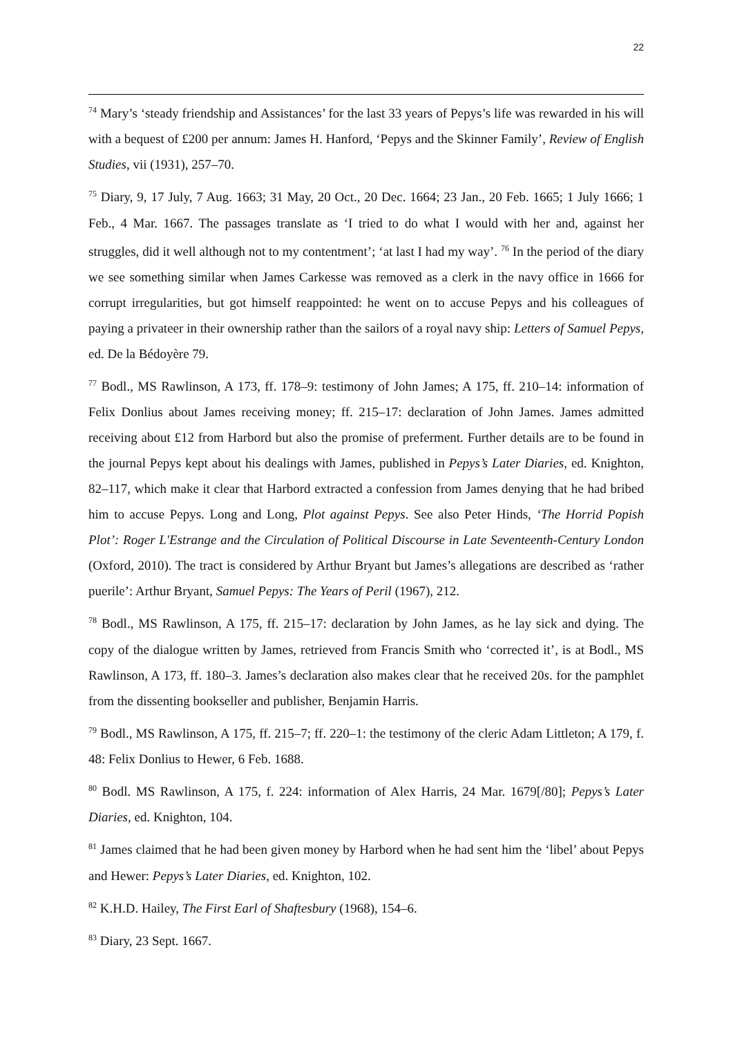22
<sup>74</sup> Mary’s ‘steady friendship and Assistances’ for the last 33 years of Pepys’s life was rewarded in his will with a bequest of £200 per annum: James H. Hanford, ‘Pepys and the Skinner Family’, Review of English Studies, vii (1931), 257–70.
<sup>75</sup> Diary, 9, 17 July, 7 Aug. 1663; 31 May, 20 Oct., 20 Dec. 1664; 23 Jan., 20 Feb. 1665; 1 July 1666; 1 Feb., 4 Mar. 1667. The passages translate as ‘I tried to do what I would with her and, against her struggles, did it well although not to my contentment’; ‘at last I had my way’. <sup>76</sup> In the period of the diary we see something similar when James Carkesse was removed as a clerk in the navy office in 1666 for corrupt irregularities, but got himself reappointed: he went on to accuse Pepys and his colleagues of paying a privateer in their ownership rather than the sailors of a royal navy ship: Letters of Samuel Pepys, ed. De la Bédoyère 79.
<sup>77</sup> Bodl., MS Rawlinson, A 173, ff. 178–9: testimony of John James; A 175, ff. 210–14: information of Felix Donlius about James receiving money; ff. 215–17: declaration of John James. James admitted receiving about £12 from Harbord but also the promise of preferment. Further details are to be found in the journal Pepys kept about his dealings with James, published in Pepys’s Later Diaries, ed. Knighton, 82–117, which make it clear that Harbord extracted a confession from James denying that he had bribed him to accuse Pepys. Long and Long, Plot against Pepys. See also Peter Hinds, ‘The Horrid Popish Plot’: Roger L'Estrange and the Circulation of Political Discourse in Late Seventeenth-Century London (Oxford, 2010). The tract is considered by Arthur Bryant but James’s allegations are described as ‘rather puerile’: Arthur Bryant, Samuel Pepys: The Years of Peril (1967), 212.
<sup>78</sup> Bodl., MS Rawlinson, A 175, ff. 215–17: declaration by John James, as he lay sick and dying. The copy of the dialogue written by James, retrieved from Francis Smith who ‘corrected it’, is at Bodl., MS Rawlinson, A 173, ff. 180–3. James’s declaration also makes clear that he received 20s. for the pamphlet from the dissenting bookseller and publisher, Benjamin Harris.
<sup>79</sup> Bodl., MS Rawlinson, A 175, ff. 215–7; ff. 220–1: the testimony of the cleric Adam Littleton; A 179, f. 48: Felix Donlius to Hewer, 6 Feb. 1688.
<sup>80</sup> Bodl. MS Rawlinson, A 175, f. 224: information of Alex Harris, 24 Mar. 1679[/80]; Pepys’s Later Diaries, ed. Knighton, 104.
<sup>81</sup> James claimed that he had been given money by Harbord when he had sent him the ‘libel’ about Pepys and Hewer: Pepys’s Later Diaries, ed. Knighton, 102.
<sup>82</sup> K.H.D. Hailey, The First Earl of Shaftesbury (1968), 154–6.
<sup>83</sup> Diary, 23 Sept. 1667.